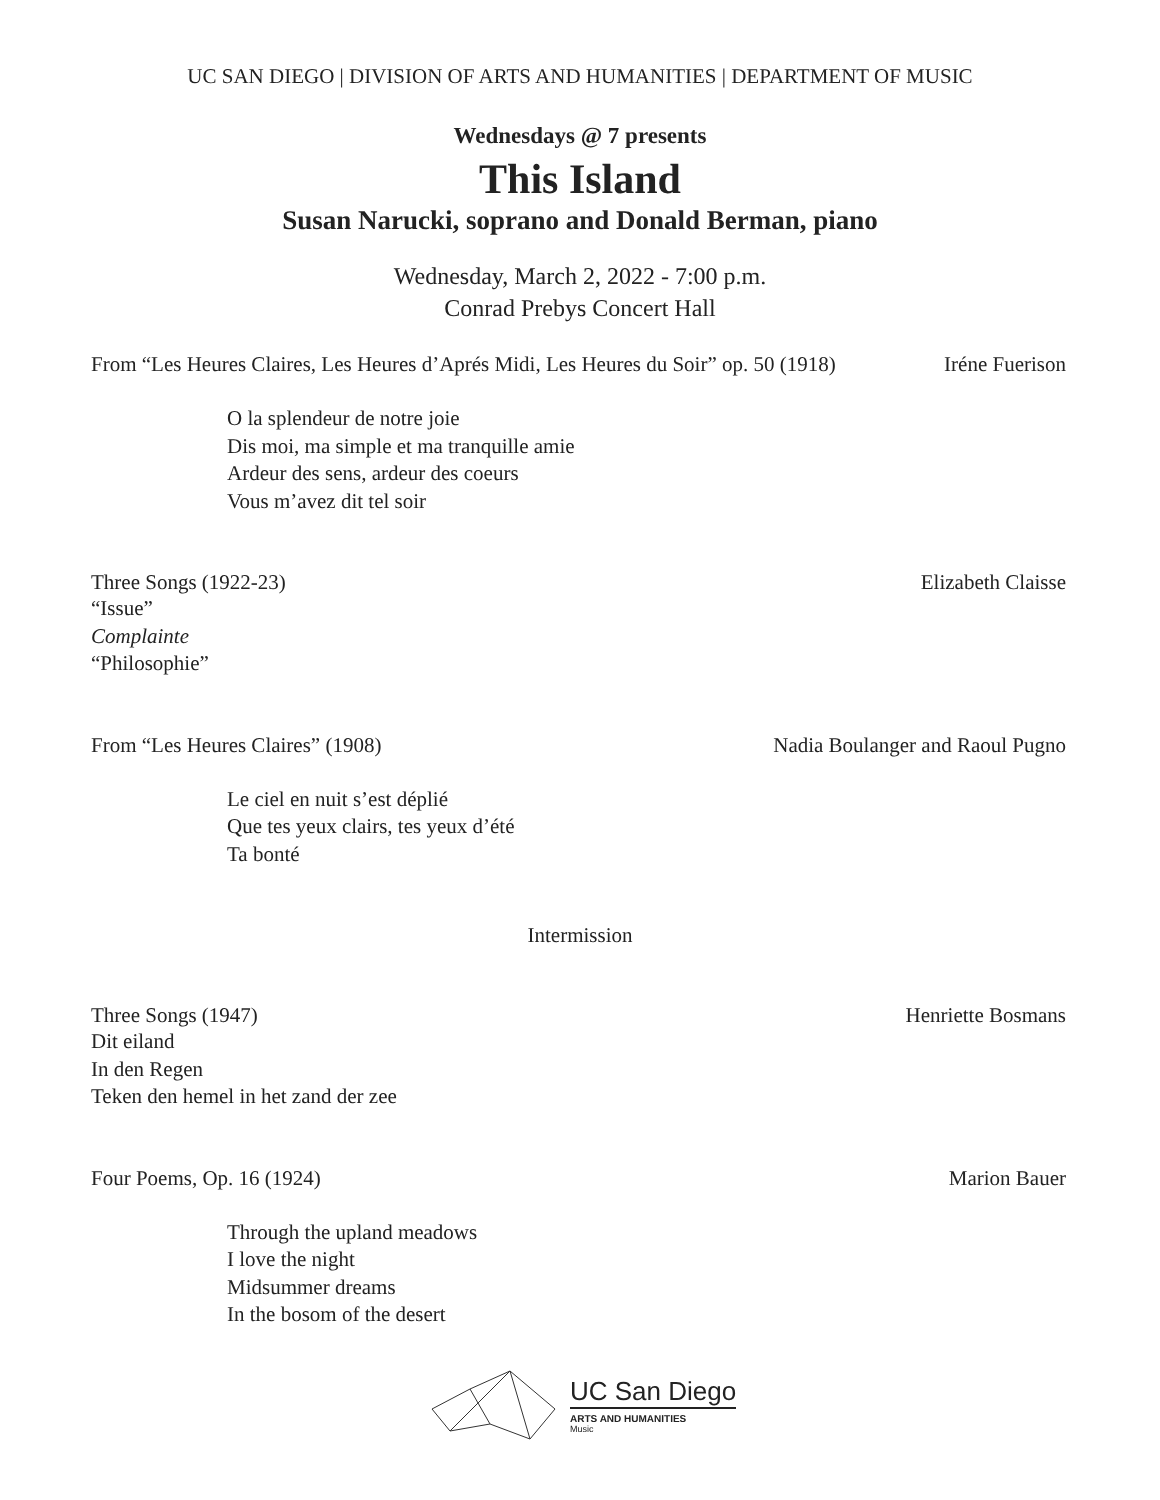UC SAN DIEGO | DIVISION OF ARTS AND HUMANITIES | DEPARTMENT OF MUSIC
Wednesdays @ 7 presents
This Island
Susan Narucki, soprano and Donald Berman, piano
Wednesday, March 2, 2022 - 7:00 p.m.
Conrad Prebys Concert Hall
From “Les Heures Claires, Les Heures d’Aprés Midi, Les Heures du Soir” op. 50 (1918) Iréne Fuerison
O la splendeur de notre joie
Dis moi, ma simple et ma tranquille amie
Ardeur des sens, ardeur des coeurs
Vous m’avez dit tel soir
Three Songs (1922-23) Elizabeth Claisse
“Issue”
Complainte
“Philosophie”
From “Les Heures Claires” (1908) Nadia Boulanger and Raoul Pugno
Le ciel en nuit s’est déplié
Que tes yeux clairs, tes yeux d’été
Ta bonté
Intermission
Three Songs (1947) Henriette Bosmans
Dit eiland
In den Regen
Teken den hemel in het zand der zee
Four Poems, Op. 16 (1924) Marion Bauer
Through the upland meadows
I love the night
Midsummer dreams
In the bosom of the desert
UC San Diego
ARTS AND HUMANITIES
Music